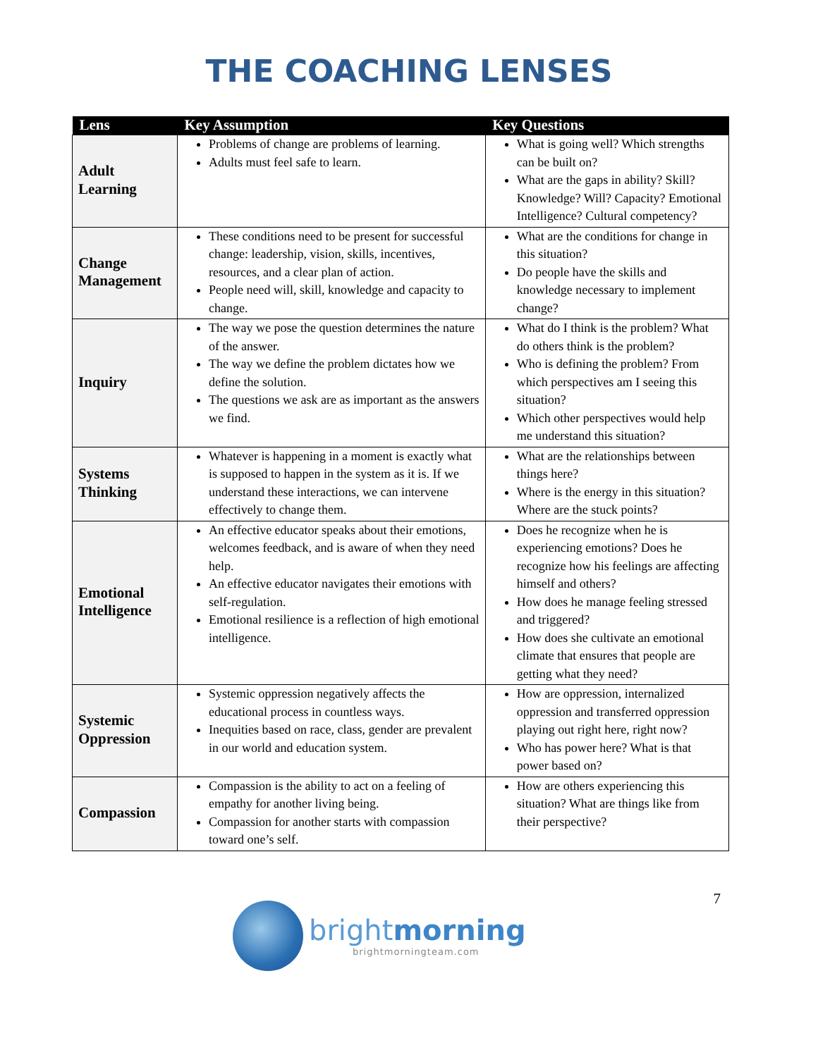THE COACHING LENSES
| Lens | Key Assumption | Key Questions |
| --- | --- | --- |
| Adult Learning | Problems of change are problems of learning. Adults must feel safe to learn. | What is going well? Which strengths can be built on? What are the gaps in ability? Skill? Knowledge? Will? Capacity? Emotional Intelligence? Cultural competency? |
| Change Management | These conditions need to be present for successful change: leadership, vision, skills, incentives, resources, and a clear plan of action. People need will, skill, knowledge and capacity to change. | What are the conditions for change in this situation? Do people have the skills and knowledge necessary to implement change? |
| Inquiry | The way we pose the question determines the nature of the answer. The way we define the problem dictates how we define the solution. The questions we ask are as important as the answers we find. | What do I think is the problem? What do others think is the problem? Who is defining the problem? From which perspectives am I seeing this situation? Which other perspectives would help me understand this situation? |
| Systems Thinking | Whatever is happening in a moment is exactly what is supposed to happen in the system as it is. If we understand these interactions, we can intervene effectively to change them. | What are the relationships between things here? Where is the energy in this situation? Where are the stuck points? |
| Emotional Intelligence | An effective educator speaks about their emotions, welcomes feedback, and is aware of when they need help. An effective educator navigates their emotions with self-regulation. Emotional resilience is a reflection of high emotional intelligence. | Does he recognize when he is experiencing emotions? Does he recognize how his feelings are affecting himself and others? How does he manage feeling stressed and triggered? How does she cultivate an emotional climate that ensures that people are getting what they need? |
| Systemic Oppression | Systemic oppression negatively affects the educational process in countless ways. Inequities based on race, class, gender are prevalent in our world and education system. | How are oppression, internalized oppression and transferred oppression playing out right here, right now? Who has power here? What is that power based on? |
| Compassion | Compassion is the ability to act on a feeling of empathy for another living being. Compassion for another starts with compassion toward one’s self. | How are others experiencing this situation? What are things like from their perspective? |
7
brightmorning
brightmorningteam.com